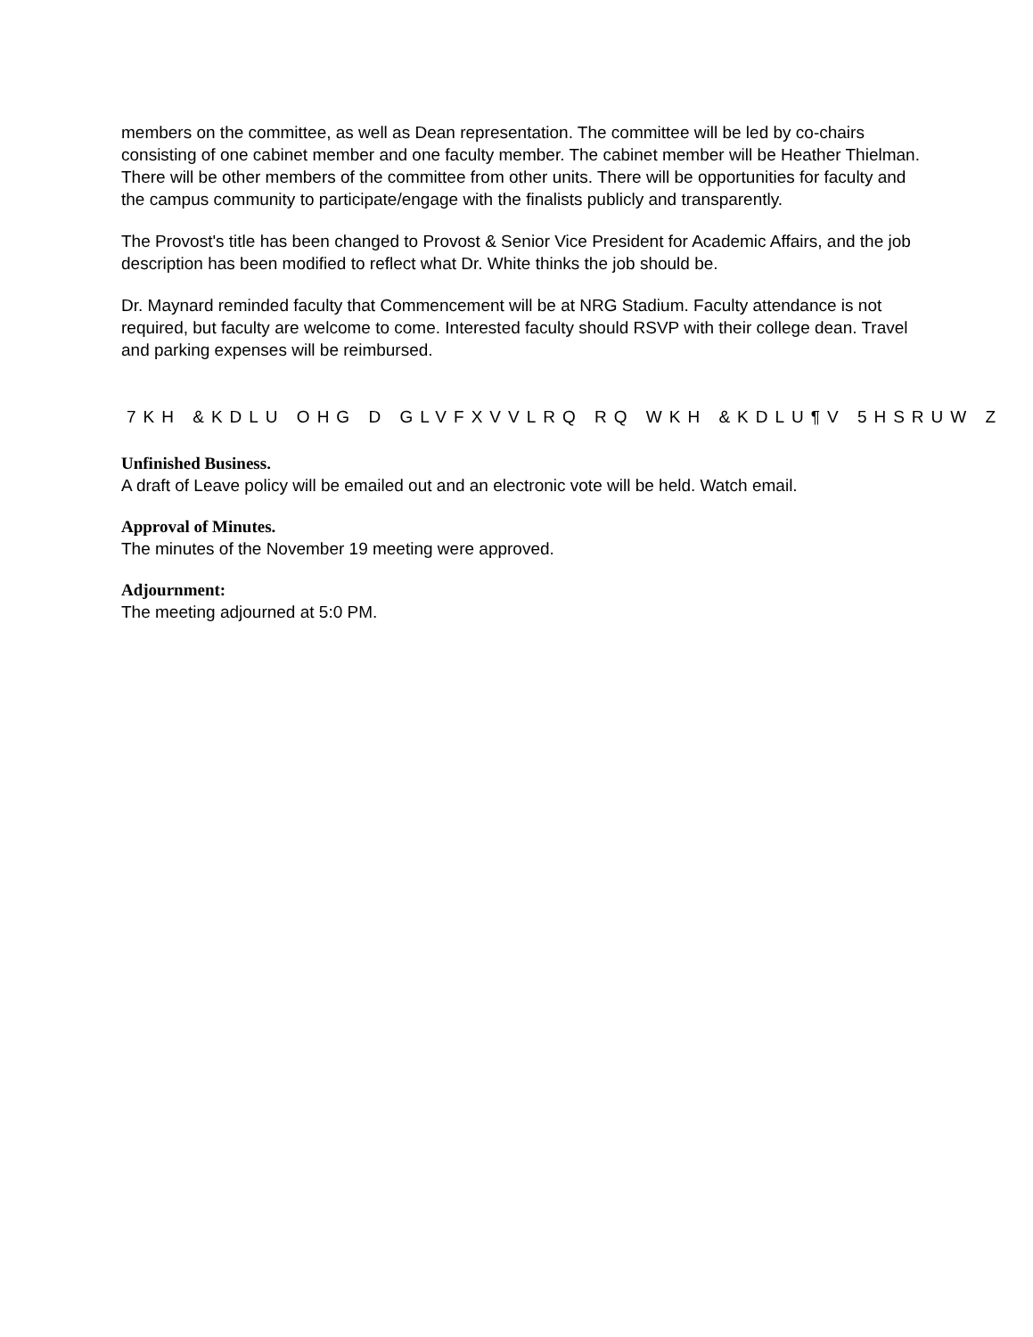members on the committee, as well as Dean representation. The committee will be led by co-chairs consisting of one cabinet member and one faculty member. The cabinet member will be Heather Thielman. There will be other members of the committee from other units. There will be opportunities for faculty and the campus community to participate/engage with the finalists publicly and transparently.
The Provost's title has been changed to Provost & Senior Vice President for Academic Affairs, and the job description has been modified to reflect what Dr. White thinks the job should be.
Dr. Maynard reminded faculty that Commencement will be at NRG Stadium. Faculty attendance is not required, but faculty are welcome to come. Interested faculty should RSVP with their college dean. Travel and parking expenses will be reimbursed.
7KH &KDLU OHG D GLVFXVVLRQ RQ WKH &KDLU¶V 5HSRUW Z
Unfinished Business.
A draft of Leave policy will be emailed out and an electronic vote will be held. Watch email.
Approval of Minutes.
The minutes of the November 19 meeting were approved.
Adjournment:
The meeting adjourned at 5:0 PM.